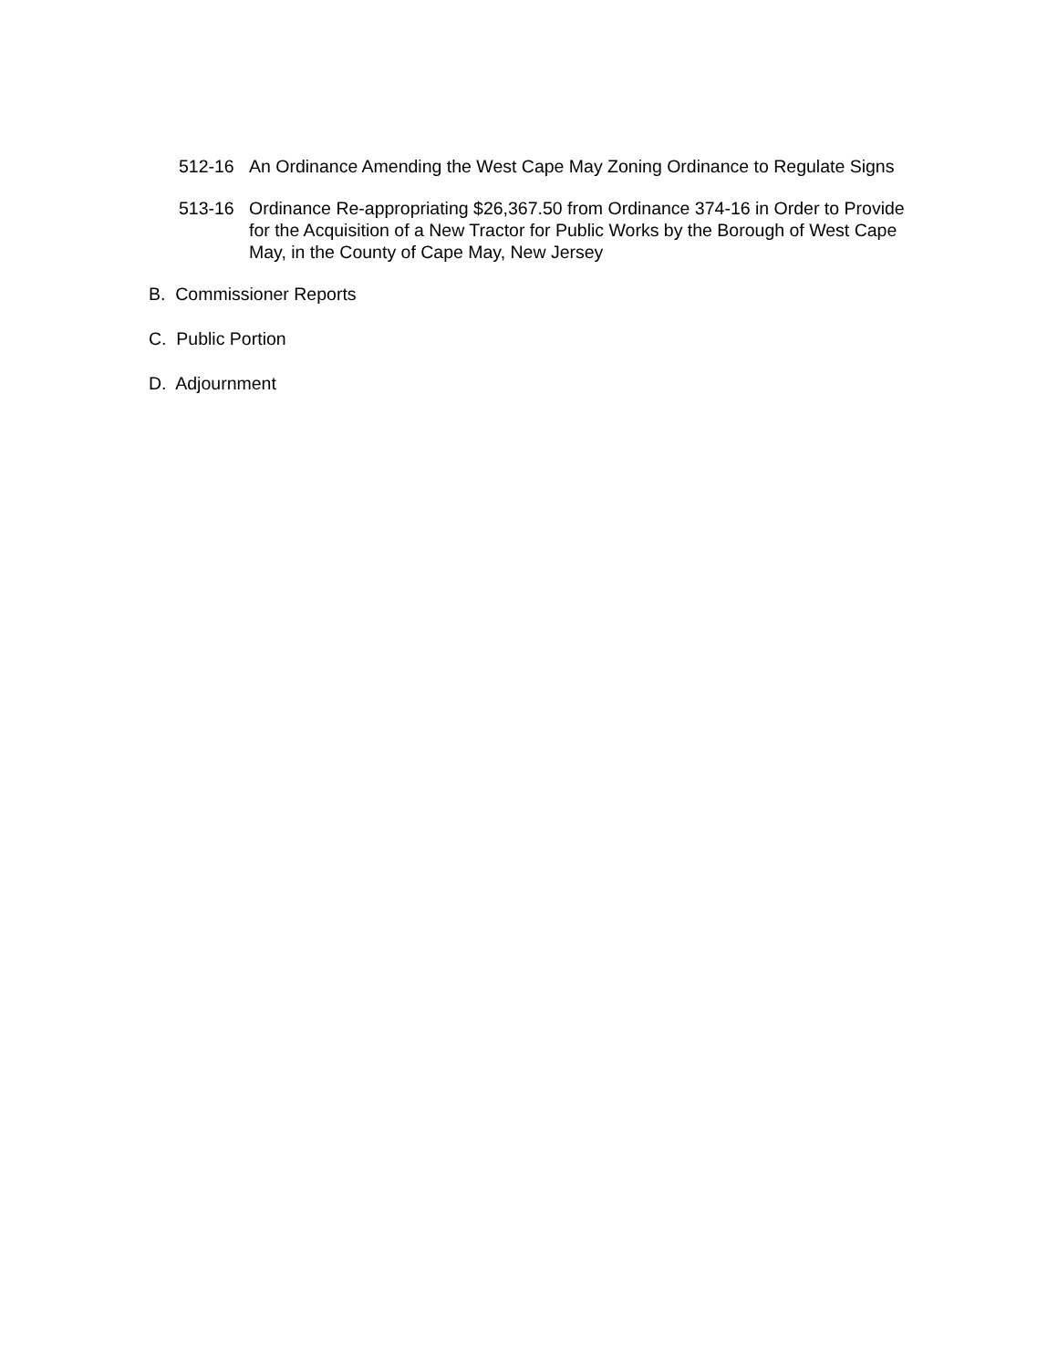512-16 An Ordinance Amending the West Cape May Zoning Ordinance to Regulate Signs
513-16 Ordinance Re-appropriating $26,367.50 from Ordinance 374-16 in Order to Provide for the Acquisition of a New Tractor for Public Works by the Borough of West Cape May, in the County of Cape May, New Jersey
B. Commissioner Reports
C. Public Portion
D. Adjournment